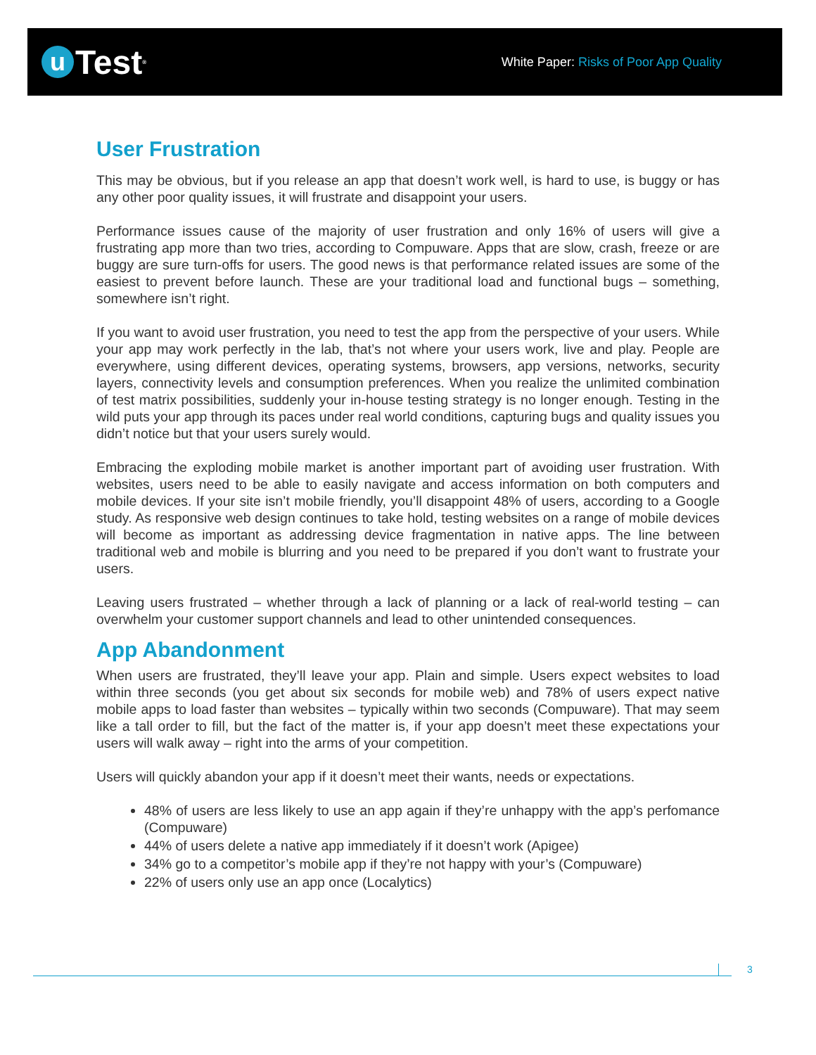u
Test<sup>®</sup>
White Paper: Risks of Poor App Quality
User Frustration
This may be obvious, but if you release an app that doesn’t work well, is hard to use, is buggy or has any other poor quality issues, it will frustrate and disappoint your users.
Performance issues cause of the majority of user frustration and only 16% of users will give a frustrating app more than two tries, according to Compuware. Apps that are slow, crash, freeze or are buggy are sure turn-offs for users. The good news is that performance related issues are some of the easiest to prevent before launch. These are your traditional load and functional bugs – something, somewhere isn’t right.
If you want to avoid user frustration, you need to test the app from the perspective of your users. While your app may work perfectly in the lab, that’s not where your users work, live and play. People are everywhere, using different devices, operating systems, browsers, app versions, networks, security layers, connectivity levels and consumption preferences. When you realize the unlimited combination of test matrix possibilities, suddenly your in-house testing strategy is no longer enough. Testing in the wild puts your app through its paces under real world conditions, capturing bugs and quality issues you didn’t notice but that your users surely would.
Embracing the exploding mobile market is another important part of avoiding user frustration. With websites, users need to be able to easily navigate and access information on both computers and mobile devices. If your site isn’t mobile friendly, you’ll disappoint 48% of users, according to a Google study. As responsive web design continues to take hold, testing websites on a range of mobile devices will become as important as addressing device fragmentation in native apps. The line between traditional web and mobile is blurring and you need to be prepared if you don’t want to frustrate your users.
Leaving users frustrated – whether through a lack of planning or a lack of real-world testing – can overwhelm your customer support channels and lead to other unintended consequences.
App Abandonment
When users are frustrated, they’ll leave your app. Plain and simple. Users expect websites to load within three seconds (you get about six seconds for mobile web) and 78% of users expect native mobile apps to load faster than websites – typically within two seconds (Compuware). That may seem like a tall order to fill, but the fact of the matter is, if your app doesn’t meet these expectations your users will walk away – right into the arms of your competition.
Users will quickly abandon your app if it doesn’t meet their wants, needs or expectations.
48% of users are less likely to use an app again if they’re unhappy with the app’s perfomance (Compuware)
44% of users delete a native app immediately if it doesn’t work (Apigee)
34% go to a competitor’s mobile app if they’re not happy with your’s (Compuware)
22% of users only use an app once (Localytics)
3